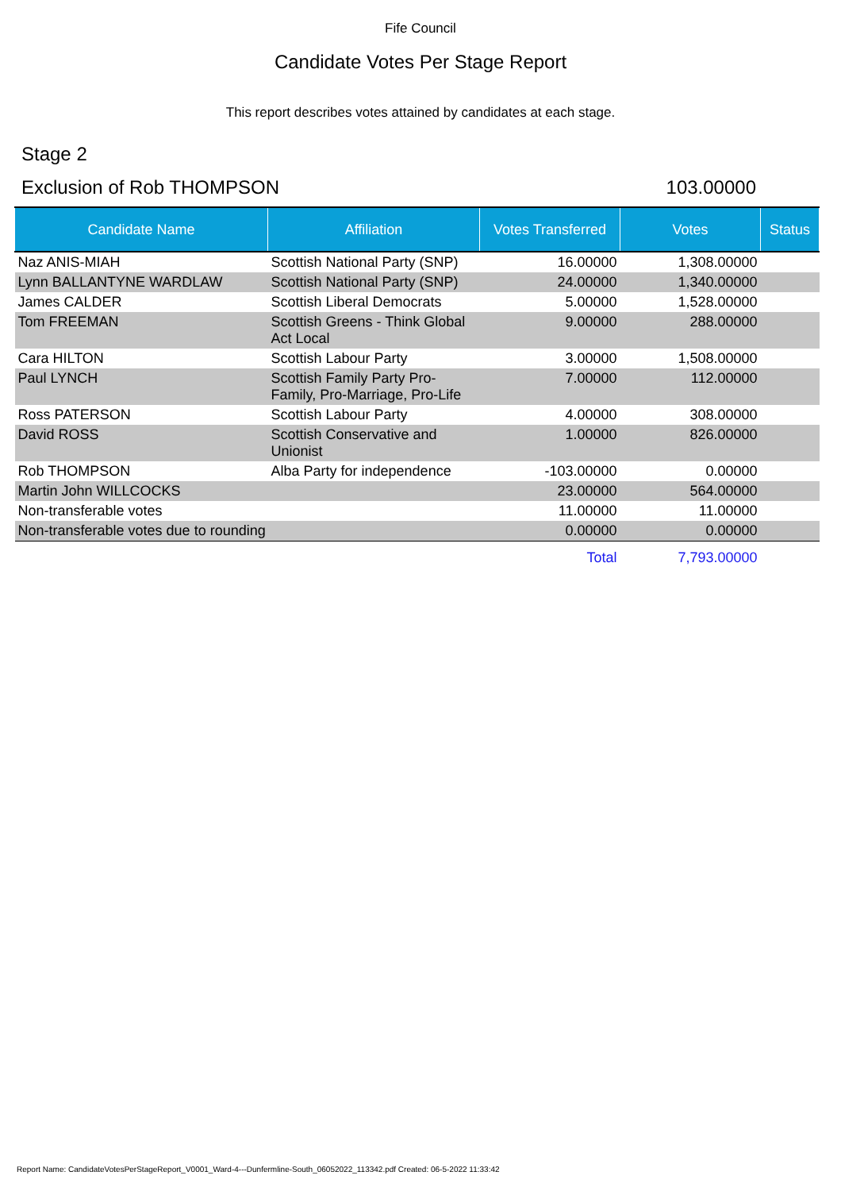Fife Council
Candidate Votes Per Stage Report
This report describes votes attained by candidates at each stage.
Stage 2
Exclusion of Rob THOMPSON 103.00000
| Candidate Name | Affiliation | Votes Transferred | Votes | Status |
| --- | --- | --- | --- | --- |
| Naz ANIS-MIAH | Scottish National Party (SNP) | 16.00000 | 1,308.00000 | |
| Lynn BALLANTYNE WARDLAW | Scottish National Party (SNP) | 24.00000 | 1,340.00000 | |
| James CALDER | Scottish Liberal Democrats | 5.00000 | 1,528.00000 | |
| Tom FREEMAN | Scottish Greens - Think Global Act Local | 9.00000 | 288.00000 | |
| Cara HILTON | Scottish Labour Party | 3.00000 | 1,508.00000 | |
| Paul LYNCH | Scottish Family Party Pro-Family, Pro-Marriage, Pro-Life | 7.00000 | 112.00000 | |
| Ross PATERSON | Scottish Labour Party | 4.00000 | 308.00000 | |
| David ROSS | Scottish Conservative and Unionist | 1.00000 | 826.00000 | |
| Rob THOMPSON | Alba Party for independence | -103.00000 | 0.00000 | |
| Martin John WILLCOCKS | | 23.00000 | 564.00000 | |
| Non-transferable votes | | 11.00000 | 11.00000 | |
| Non-transferable votes due to rounding | | 0.00000 | 0.00000 | |
| | | Total | 7,793.00000 | |
Report Name: CandidateVotesPerStageReport_V0001_Ward-4---Dunfermline-South_06052022_113342.pdf Created: 06-5-2022 11:33:42